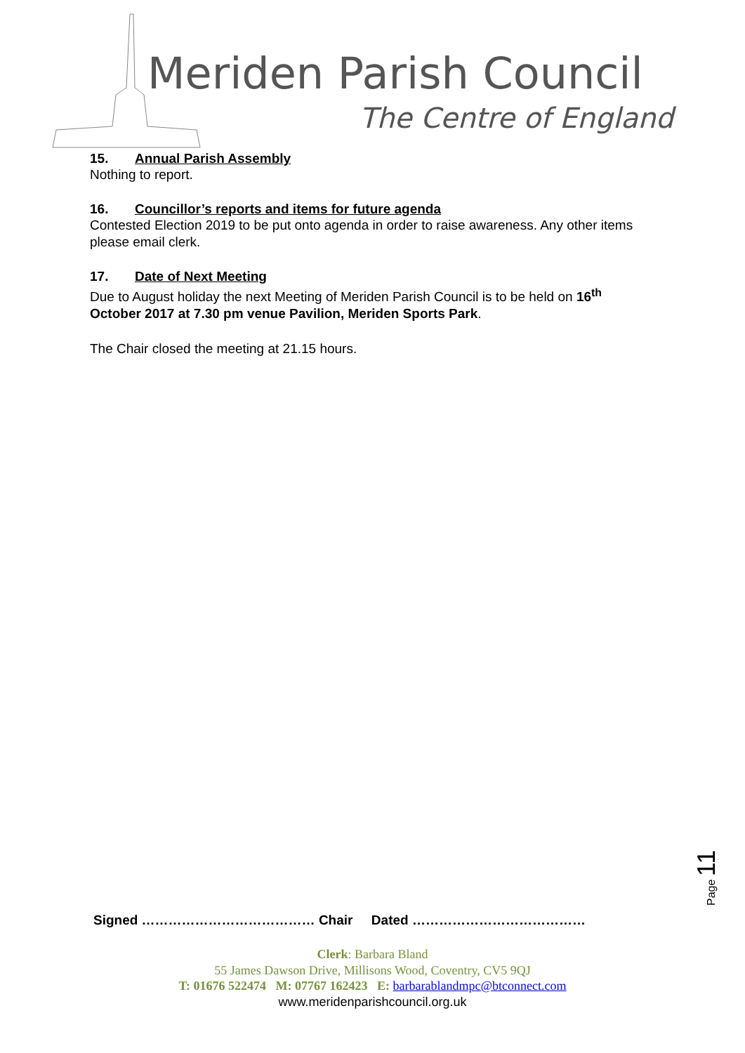Meriden Parish Council
The Centre of England
15. Annual Parish Assembly
Nothing to report.
16. Councillor’s reports and items for future agenda
Contested Election 2019 to be put onto agenda in order to raise awareness. Any other items please email clerk.
17. Date of Next Meeting
Due to August holiday the next Meeting of Meriden Parish Council is to be held on 16<sup>th</sup> October 2017 at 7.30 pm venue Pavilion, Meriden Sports Park.
The Chair closed the meeting at 21.15 hours.
Page 11
Signed ………………………………… Chair Dated …………………………………
Clerk: Barbara Bland
55 James Dawson Drive, Millisons Wood, Coventry, CV5 9QJ
T: 01676 522474 M: 07767 162423 E: barbarablandmpc@btconnect.com
www.meridenparishcouncil.org.uk